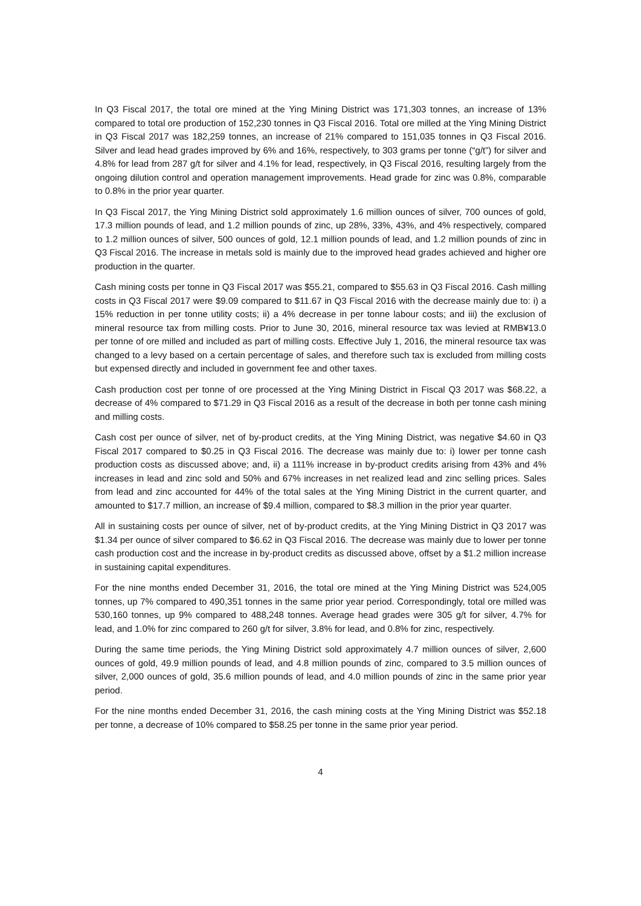In Q3 Fiscal 2017, the total ore mined at the Ying Mining District was 171,303 tonnes, an increase of 13% compared to total ore production of 152,230 tonnes in Q3 Fiscal 2016. Total ore milled at the Ying Mining District in Q3 Fiscal 2017 was 182,259 tonnes, an increase of 21% compared to 151,035 tonnes in Q3 Fiscal 2016. Silver and lead head grades improved by 6% and 16%, respectively, to 303 grams per tonne (“g/t”) for silver and 4.8% for lead from 287 g/t for silver and 4.1% for lead, respectively, in Q3 Fiscal 2016, resulting largely from the ongoing dilution control and operation management improvements. Head grade for zinc was 0.8%, comparable to 0.8% in the prior year quarter.
In Q3 Fiscal 2017, the Ying Mining District sold approximately 1.6 million ounces of silver, 700 ounces of gold, 17.3 million pounds of lead, and 1.2 million pounds of zinc, up 28%, 33%, 43%, and 4% respectively, compared to 1.2 million ounces of silver, 500 ounces of gold, 12.1 million pounds of lead, and 1.2 million pounds of zinc in Q3 Fiscal 2016. The increase in metals sold is mainly due to the improved head grades achieved and higher ore production in the quarter.
Cash mining costs per tonne in Q3 Fiscal 2017 was $55.21, compared to $55.63 in Q3 Fiscal 2016. Cash milling costs in Q3 Fiscal 2017 were $9.09 compared to $11.67 in Q3 Fiscal 2016 with the decrease mainly due to: i) a 15% reduction in per tonne utility costs; ii) a 4% decrease in per tonne labour costs; and iii) the exclusion of mineral resource tax from milling costs. Prior to June 30, 2016, mineral resource tax was levied at RMB¥13.0 per tonne of ore milled and included as part of milling costs. Effective July 1, 2016, the mineral resource tax was changed to a levy based on a certain percentage of sales, and therefore such tax is excluded from milling costs but expensed directly and included in government fee and other taxes.
Cash production cost per tonne of ore processed at the Ying Mining District in Fiscal Q3 2017 was $68.22, a decrease of 4% compared to $71.29 in Q3 Fiscal 2016 as a result of the decrease in both per tonne cash mining and milling costs.
Cash cost per ounce of silver, net of by-product credits, at the Ying Mining District, was negative $4.60 in Q3 Fiscal 2017 compared to $0.25 in Q3 Fiscal 2016. The decrease was mainly due to: i) lower per tonne cash production costs as discussed above; and, ii) a 111% increase in by-product credits arising from 43% and 4% increases in lead and zinc sold and 50% and 67% increases in net realized lead and zinc selling prices. Sales from lead and zinc accounted for 44% of the total sales at the Ying Mining District in the current quarter, and amounted to $17.7 million, an increase of $9.4 million, compared to $8.3 million in the prior year quarter.
All in sustaining costs per ounce of silver, net of by-product credits, at the Ying Mining District in Q3 2017 was $1.34 per ounce of silver compared to $6.62 in Q3 Fiscal 2016. The decrease was mainly due to lower per tonne cash production cost and the increase in by-product credits as discussed above, offset by a $1.2 million increase in sustaining capital expenditures.
For the nine months ended December 31, 2016, the total ore mined at the Ying Mining District was 524,005 tonnes, up 7% compared to 490,351 tonnes in the same prior year period. Correspondingly, total ore milled was 530,160 tonnes, up 9% compared to 488,248 tonnes. Average head grades were 305 g/t for silver, 4.7% for lead, and 1.0% for zinc compared to 260 g/t for silver, 3.8% for lead, and 0.8% for zinc, respectively.
During the same time periods, the Ying Mining District sold approximately 4.7 million ounces of silver, 2,600 ounces of gold, 49.9 million pounds of lead, and 4.8 million pounds of zinc, compared to 3.5 million ounces of silver, 2,000 ounces of gold, 35.6 million pounds of lead, and 4.0 million pounds of zinc in the same prior year period.
For the nine months ended December 31, 2016, the cash mining costs at the Ying Mining District was $52.18 per tonne, a decrease of 10% compared to $58.25 per tonne in the same prior year period.
4